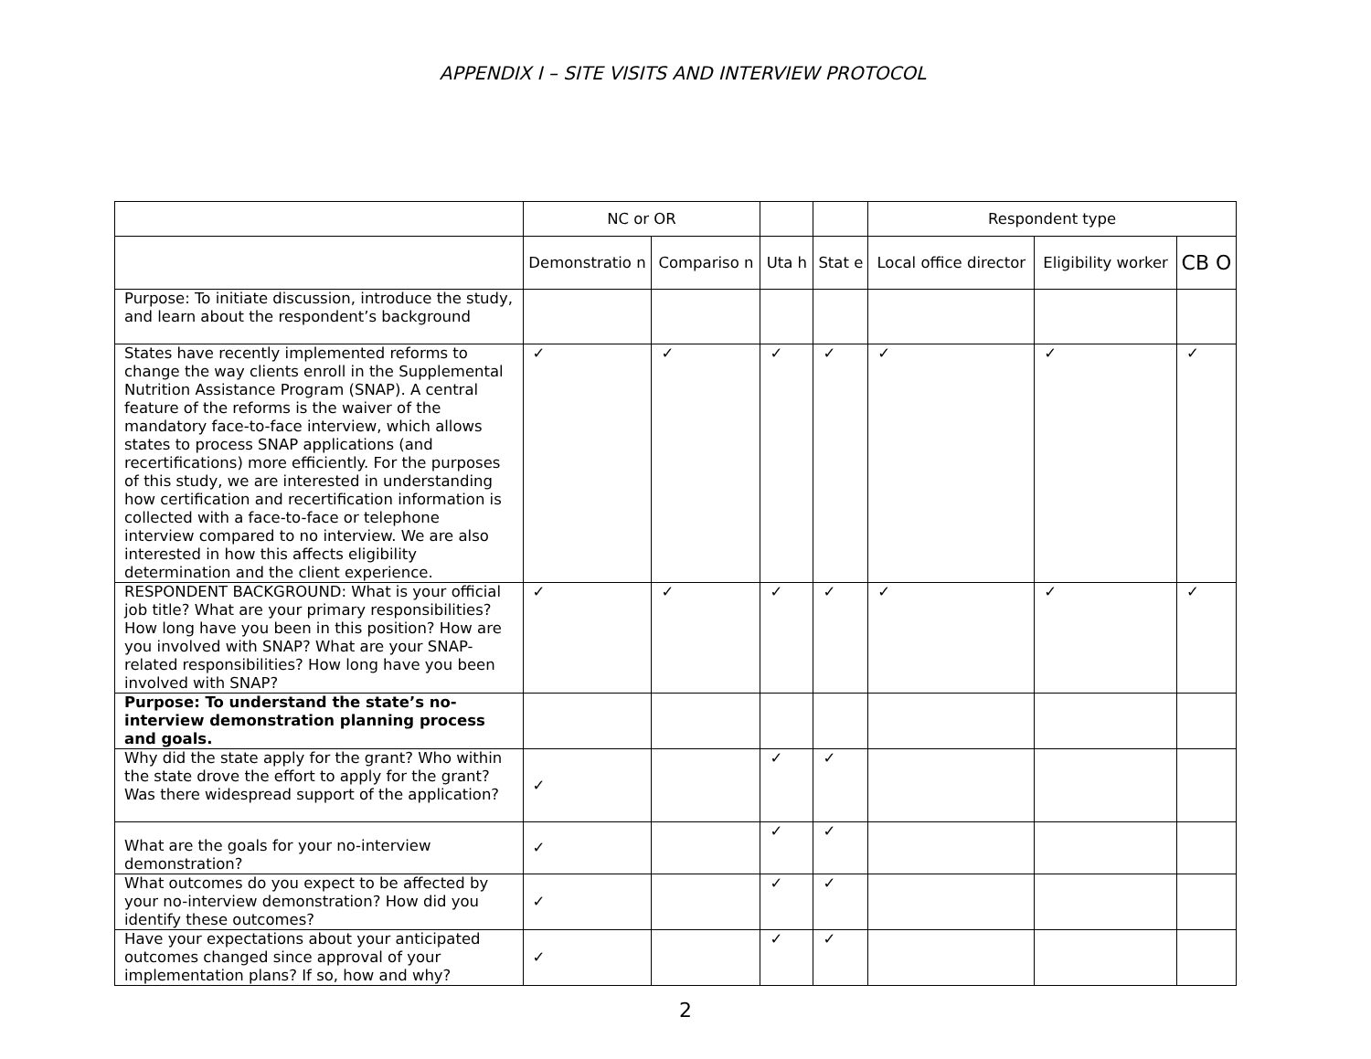APPENDIX I – SITE VISITS AND INTERVIEW PROTOCOL
| | NC or OR | | | | Respondent type | | |
| | Demonstratio n | Compariso n | Uta h | Stat e | Local office director | Eligibility worker | CB O |
| Purpose: To initiate discussion, introduce the study, and learn about the respondent’s background | | | | | | | |
| States have recently implemented reforms to change the way clients enroll in the Supplemental Nutrition Assistance Program (SNAP). A central feature of the reforms is the waiver of the mandatory face-to-face interview, which allows states to process SNAP applications (and recertifications) more efficiently. For the purposes of this study, we are interested in understanding how certification and recertification information is collected with a face-to-face or telephone interview compared to no interview. We are also interested in how this affects eligibility determination and the client experience. | ✓ | ✓ | ✓ | ✓ | ✓ | ✓ | ✓ |
| RESPONDENT BACKGROUND: What is your official job title? What are your primary responsibilities? How long have you been in this position? How are you involved with SNAP? What are your SNAP-related responsibilities? How long have you been involved with SNAP? | ✓ | ✓ | ✓ | ✓ | ✓ | ✓ | ✓ |
| Purpose: To understand the state’s no-interview demonstration planning process and goals. | | | | | | | |
| Why did the state apply for the grant? Who within the state drove the effort to apply for the grant? Was there widespread support of the application? | ✓ | | ✓ | ✓ | | | |
| What are the goals for your no-interview demonstration? | ✓ | | ✓ | ✓ | | | |
| What outcomes do you expect to be affected by your no-interview demonstration? How did you identify these outcomes? | ✓ | | ✓ | ✓ | | | |
| Have your expectations about your anticipated outcomes changed since approval of your implementation plans? If so, how and why? | ✓ | | ✓ | ✓ | | | |
2